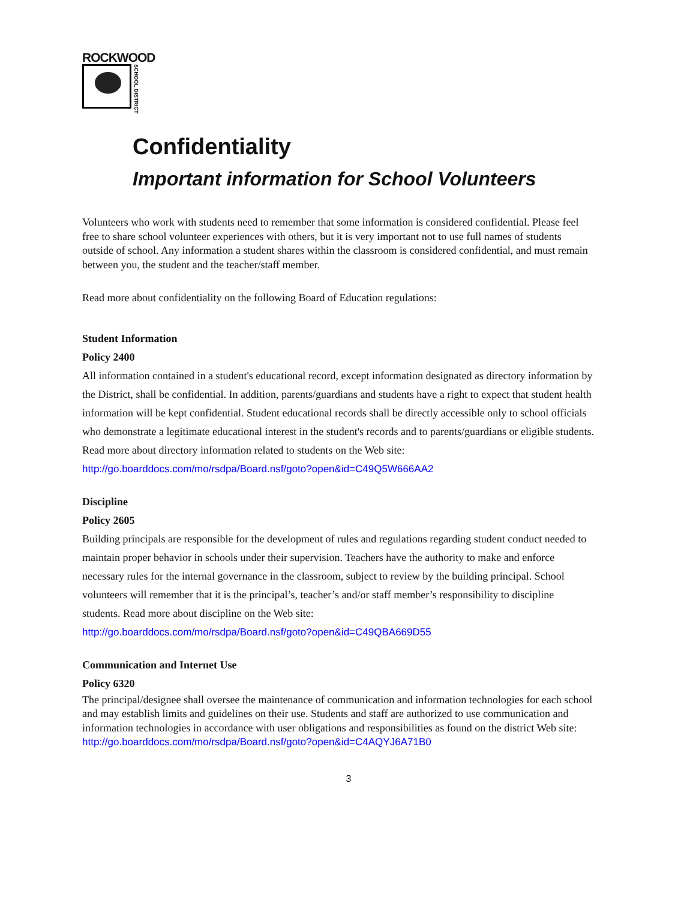ROCKWOOD
SCHOOL DISTRICT
Confidentiality
Important information for School Volunteers
Volunteers who work with students need to remember that some information is considered confidential. Please feel free to share school volunteer experiences with others, but it is very important not to use full names of students outside of school. Any information a student shares within the classroom is considered confidential, and must remain between you, the student and the teacher/staff member.
Read more about confidentiality on the following Board of Education regulations:
Student Information
Policy 2400
All information contained in a student's educational record, except information designated as directory information by the District, shall be confidential. In addition, parents/guardians and students have a right to expect that student health information will be kept confidential. Student educational records shall be directly accessible only to school officials who demonstrate a legitimate educational interest in the student's records and to parents/guardians or eligible students. Read more about directory information related to students on the Web site:
http://go.boarddocs.com/mo/rsdpa/Board.nsf/goto?open&id=C49Q5W666AA2
Discipline
Policy 2605
Building principals are responsible for the development of rules and regulations regarding student conduct needed to maintain proper behavior in schools under their supervision. Teachers have the authority to make and enforce necessary rules for the internal governance in the classroom, subject to review by the building principal. School volunteers will remember that it is the principal’s, teacher’s and/or staff member’s responsibility to discipline students. Read more about discipline on the Web site:
http://go.boarddocs.com/mo/rsdpa/Board.nsf/goto?open&id=C49QBA669D55
Communication and Internet Use
Policy 6320
The principal/designee shall oversee the maintenance of communication and information technologies for each school and may establish limits and guidelines on their use. Students and staff are authorized to use communication and information technologies in accordance with user obligations and responsibilities as found on the district Web site:
http://go.boarddocs.com/mo/rsdpa/Board.nsf/goto?open&id=C4AQYJ6A71B0
3